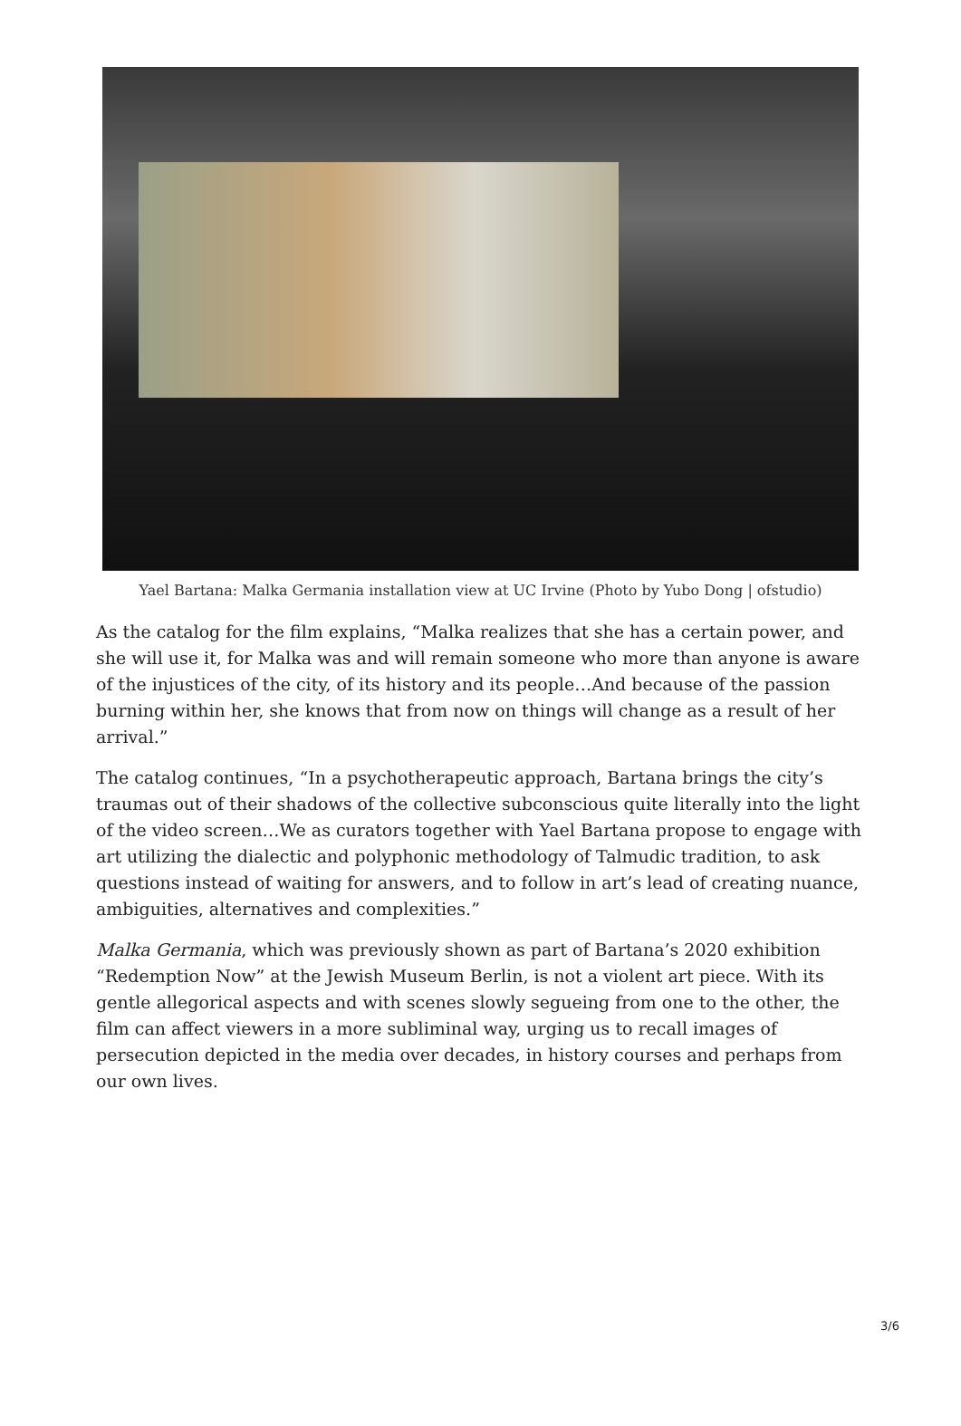Yael Bartana: Malka Germania installation view at UC Irvine (Photo by Yubo Dong | ofstudio)
As the catalog for the film explains, “Malka realizes that she has a certain power, and she will use it, for Malka was and will remain someone who more than anyone is aware of the injustices of the city, of its history and its people…And because of the passion burning within her, she knows that from now on things will change as a result of her arrival.”
The catalog continues, “In a psychotherapeutic approach, Bartana brings the city’s traumas out of their shadows of the collective subconscious quite literally into the light of the video screen…We as curators together with Yael Bartana propose to engage with art utilizing the dialectic and polyphonic methodology of Talmudic tradition, to ask questions instead of waiting for answers, and to follow in art’s lead of creating nuance, ambiguities, alternatives and complexities.”
Malka Germania, which was previously shown as part of Bartana’s 2020 exhibition “Redemption Now” at the Jewish Museum Berlin, is not a violent art piece. With its gentle allegorical aspects and with scenes slowly segueing from one to the other, the film can affect viewers in a more subliminal way, urging us to recall images of persecution depicted in the media over decades, in history courses and perhaps from our own lives.
3/6